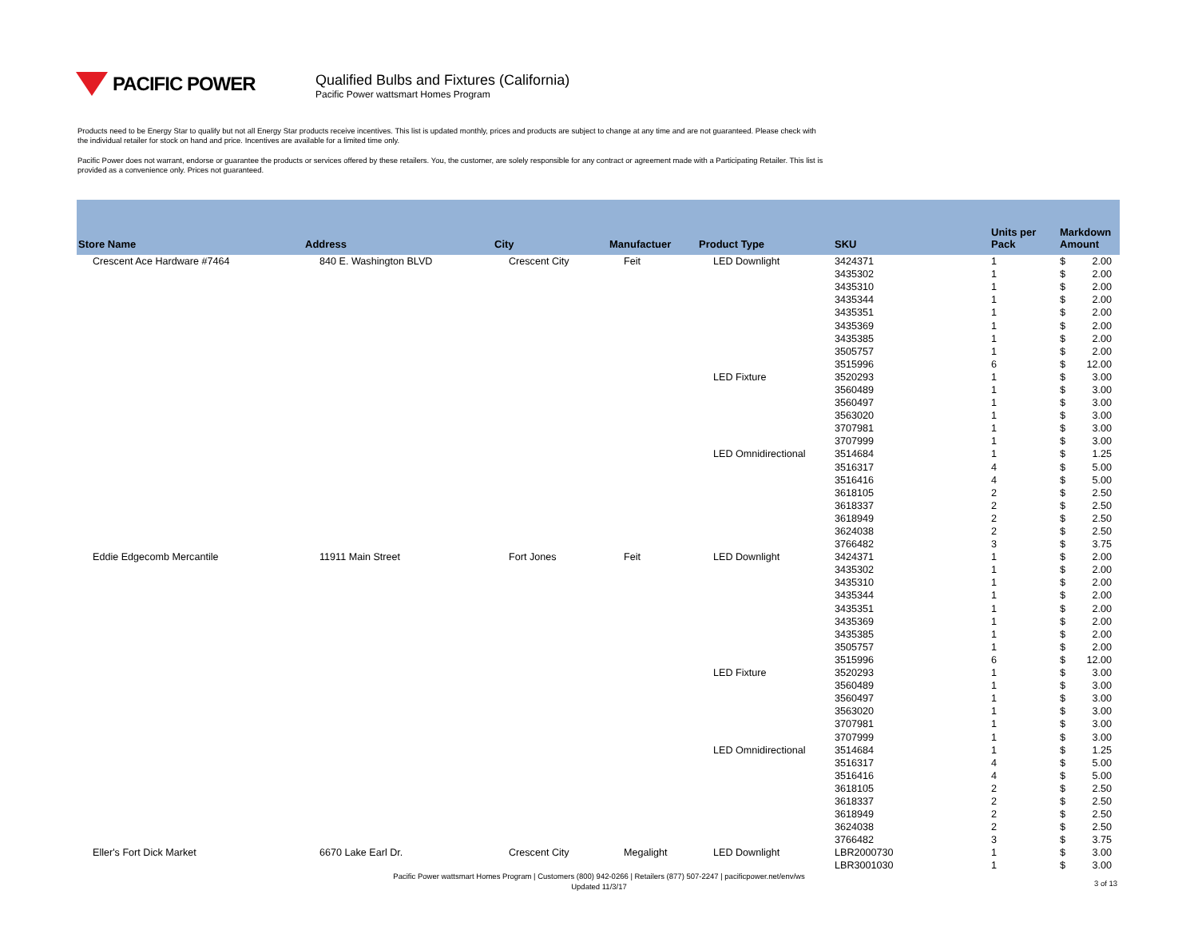PACIFIC POWER
Qualified Bulbs and Fixtures (California)
Pacific Power wattsmart Homes Program
Products need to be Energy Star to qualify but not all Energy Star products receive incentives. This list is updated monthly, prices and products are subject to change at any time and are not guaranteed. Please check with the individual retailer for stock on hand and price. Incentives are available for a limited time only.
Pacific Power does not warrant, endorse or guarantee the products or services offered by these retailers. You, the customer, are solely responsible for any contract or agreement made with a Participating Retailer. This list is provided as a convenience only. Prices not guaranteed.
| Store Name | Address | City | Manufactuer | Product Type | SKU | Units per Pack | Markdown Amount |
| --- | --- | --- | --- | --- | --- | --- | --- |
| Crescent Ace Hardware #7464 | 840 E. Washington BLVD | Crescent City | Feit | LED Downlight | 3424371 | 1 | $ 2.00 |
| | | | | | 3435302 | 1 | $ 2.00 |
| | | | | | 3435310 | 1 | $ 2.00 |
| | | | | | 3435344 | 1 | $ 2.00 |
| | | | | | 3435351 | 1 | $ 2.00 |
| | | | | | 3435369 | 1 | $ 2.00 |
| | | | | | 3435385 | 1 | $ 2.00 |
| | | | | | 3505757 | 1 | $ 2.00 |
| | | | | | 3515996 | 6 | $ 12.00 |
| | | | | LED Fixture | 3520293 | 1 | $ 3.00 |
| | | | | | 3560489 | 1 | $ 3.00 |
| | | | | | 3560497 | 1 | $ 3.00 |
| | | | | | 3563020 | 1 | $ 3.00 |
| | | | | | 3707981 | 1 | $ 3.00 |
| | | | | | 3707999 | 1 | $ 3.00 |
| | | | | LED Omnidirectional | 3514684 | 1 | $ 1.25 |
| | | | | | 3516317 | 4 | $ 5.00 |
| | | | | | 3516416 | 4 | $ 5.00 |
| | | | | | 3618105 | 2 | $ 2.50 |
| | | | | | 3618337 | 2 | $ 2.50 |
| | | | | | 3618949 | 2 | $ 2.50 |
| | | | | | 3624038 | 2 | $ 2.50 |
| | | | | | 3766482 | 3 | $ 3.75 |
| Eddie Edgecomb Mercantile | 11911 Main Street | Fort Jones | Feit | LED Downlight | 3424371 | 1 | $ 2.00 |
| | | | | | 3435302 | 1 | $ 2.00 |
| | | | | | 3435310 | 1 | $ 2.00 |
| | | | | | 3435344 | 1 | $ 2.00 |
| | | | | | 3435351 | 1 | $ 2.00 |
| | | | | | 3435369 | 1 | $ 2.00 |
| | | | | | 3435385 | 1 | $ 2.00 |
| | | | | | 3505757 | 1 | $ 2.00 |
| | | | | | 3515996 | 6 | $ 12.00 |
| | | | | LED Fixture | 3520293 | 1 | $ 3.00 |
| | | | | | 3560489 | 1 | $ 3.00 |
| | | | | | 3560497 | 1 | $ 3.00 |
| | | | | | 3563020 | 1 | $ 3.00 |
| | | | | | 3707981 | 1 | $ 3.00 |
| | | | | | 3707999 | 1 | $ 3.00 |
| | | | | LED Omnidirectional | 3514684 | 1 | $ 1.25 |
| | | | | | 3516317 | 4 | $ 5.00 |
| | | | | | 3516416 | 4 | $ 5.00 |
| | | | | | 3618105 | 2 | $ 2.50 |
| | | | | | 3618337 | 2 | $ 2.50 |
| | | | | | 3618949 | 2 | $ 2.50 |
| | | | | | 3624038 | 2 | $ 2.50 |
| | | | | | 3766482 | 3 | $ 3.75 |
| Eller's Fort Dick Market | 6670 Lake Earl Dr. | Crescent City | Megalight | LED Downlight | LBR2000730 | 1 | $ 3.00 |
| | | | | | LBR3001030 | 1 | $ 3.00 |
Pacific Power wattsmart Homes Program | Customers (800) 942-0266 | Retailers (877) 507-2247 | pacificpower.net/env/ws
Updated 11/3/17
3 of 13